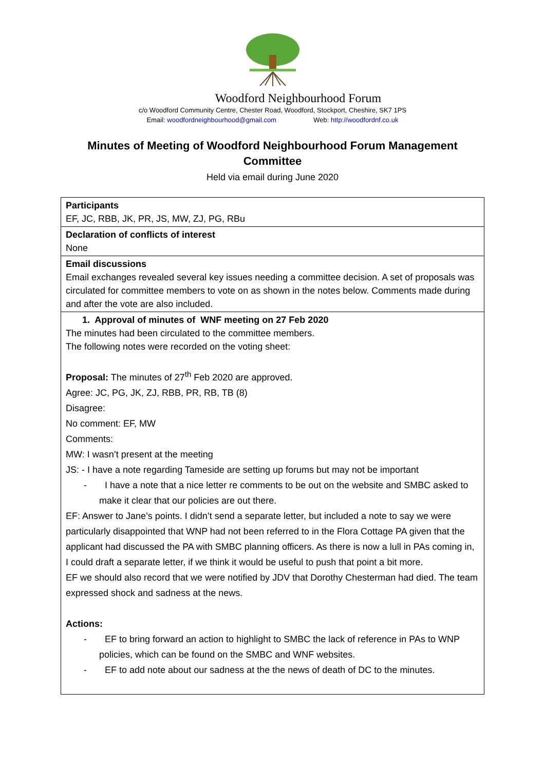Woodford Neighbourhood Forum
c/o Woodford Community Centre, Chester Road, Woodford, Stockport, Cheshire, SK7 1PS
Email: woodfordneighbourhood@gmail.com Web: http://woodfordnf.co.uk
Minutes of Meeting of Woodford Neighbourhood Forum Management Committee
Held via email during June 2020
| Participants EF, JC, RBB, JK, PR, JS, MW, ZJ, PG, RBu |
| Declaration of conflicts of interest None |
| Email discussions Email exchanges revealed several key issues needing a committee decision. A set of proposals was circulated for committee members to vote on as shown in the notes below. Comments made during and after the vote are also included. |
| 1. Approval of minutes of WNF meeting on 27 Feb 2020 The minutes had been circulated to the committee members. The following notes were recorded on the voting sheet: Proposal: The minutes of 27<sup>th</sup> Feb 2020 are approved. Agree: JC, PG, JK, ZJ, RBB, PR, RB, TB (8) Disagree: No comment: EF, MW Comments: MW: I wasn’t present at the meeting JS: - I have a note regarding Tameside are setting up forums but may not be important - I have a note that a nice letter re comments to be out on the website and SMBC asked to make it clear that our policies are out there. EF: Answer to Jane’s points. I didn’t send a separate letter, but included a note to say we were particularly disappointed that WNP had not been referred to in the Flora Cottage PA given that the applicant had discussed the PA with SMBC planning officers. As there is now a lull in PAs coming in, I could draft a separate letter, if we think it would be useful to push that point a bit more. EF we should also record that we were notified by JDV that Dorothy Chesterman had died. The team expressed shock and sadness at the news. Actions: - EF to bring forward an action to highlight to SMBC the lack of reference in PAs to WNP policies, which can be found on the SMBC and WNF websites. - EF to add note about our sadness at the the news of death of DC to the minutes. |